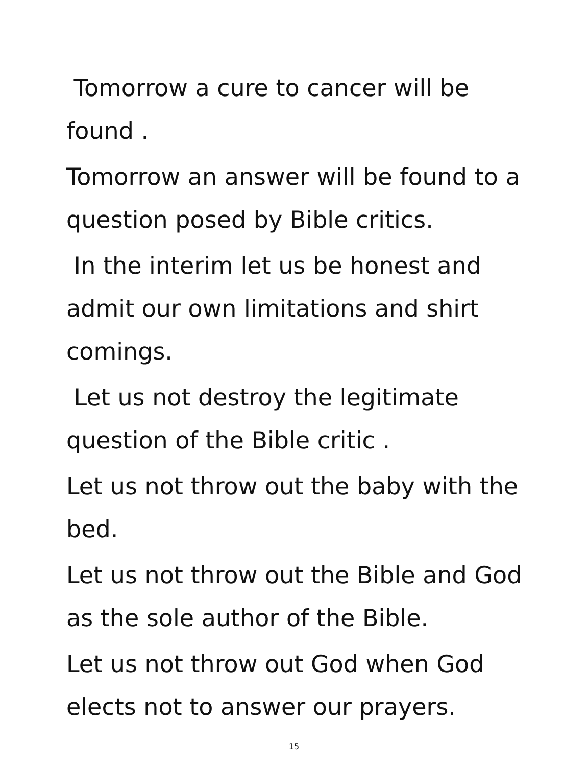Tomorrow a cure to cancer will be found .
Tomorrow an answer will be found to a question posed by Bible critics.
In the interim let us be honest and admit our own limitations and shirt comings.
Let us not destroy the legitimate question of the Bible critic .
Let us not throw out the baby with the bed.
Let us not throw out the Bible and God as the sole author of the Bible.
Let us not throw out God when God elects not to answer our prayers.
15